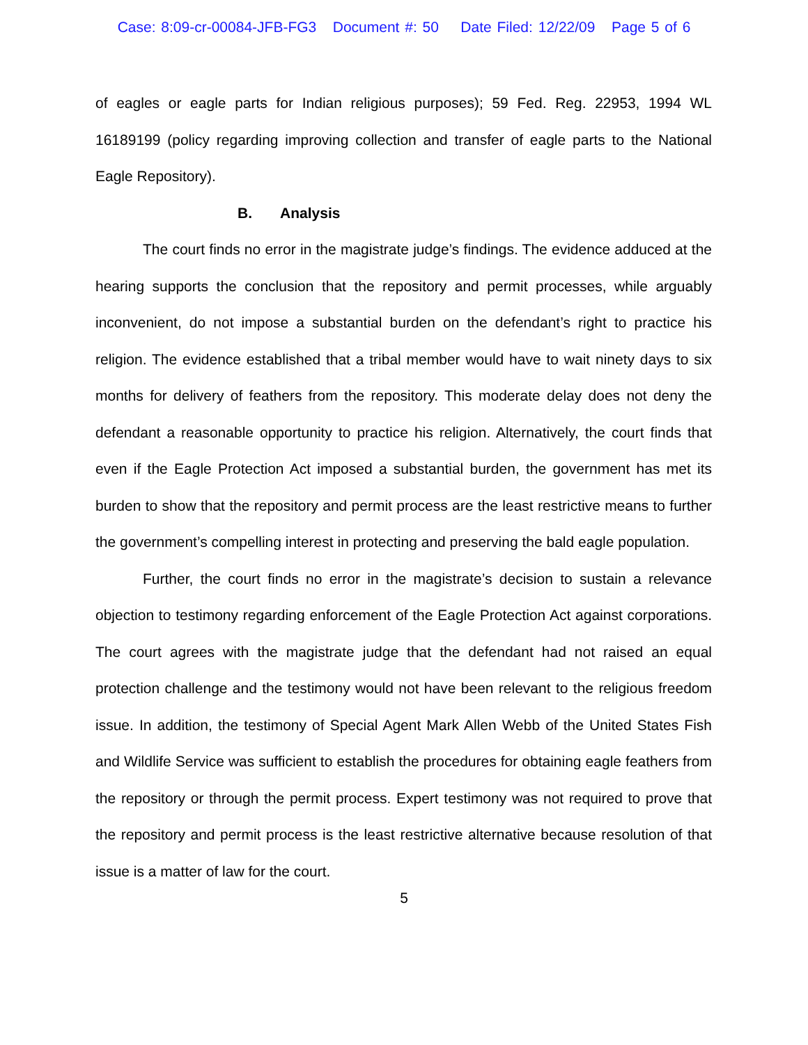Case: 8:09-cr-00084-JFB-FG3 Document #: 50 Date Filed: 12/22/09 Page 5 of 6
of eagles or eagle parts for Indian religious purposes); 59 Fed. Reg. 22953, 1994 WL 16189199 (policy regarding improving collection and transfer of eagle parts to the National Eagle Repository).
B. Analysis
The court finds no error in the magistrate judge’s findings. The evidence adduced at the hearing supports the conclusion that the repository and permit processes, while arguably inconvenient, do not impose a substantial burden on the defendant’s right to practice his religion. The evidence established that a tribal member would have to wait ninety days to six months for delivery of feathers from the repository. This moderate delay does not deny the defendant a reasonable opportunity to practice his religion. Alternatively, the court finds that even if the Eagle Protection Act imposed a substantial burden, the government has met its burden to show that the repository and permit process are the least restrictive means to further the government’s compelling interest in protecting and preserving the bald eagle population.
Further, the court finds no error in the magistrate’s decision to sustain a relevance objection to testimony regarding enforcement of the Eagle Protection Act against corporations. The court agrees with the magistrate judge that the defendant had not raised an equal protection challenge and the testimony would not have been relevant to the religious freedom issue. In addition, the testimony of Special Agent Mark Allen Webb of the United States Fish and Wildlife Service was sufficient to establish the procedures for obtaining eagle feathers from the repository or through the permit process. Expert testimony was not required to prove that the repository and permit process is the least restrictive alternative because resolution of that issue is a matter of law for the court.
5